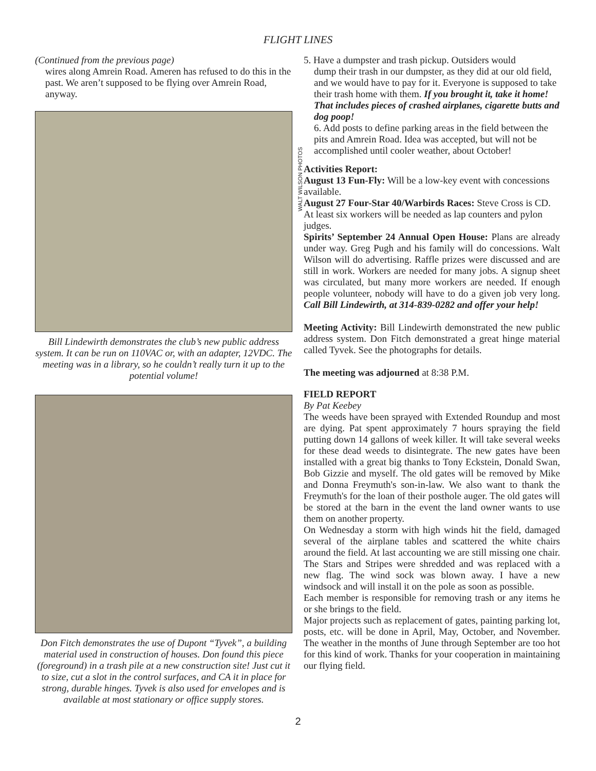FLIGHT LINES
(Continued from the previous page)
wires along Amrein Road. Ameren has refused to do this in the past. We aren’t supposed to be flying over Amrein Road, anyway.
Bill Lindewirth demonstrates the club’s new public address system. It can be run on 110VAC or, with an adapter, 12VDC. The meeting was in a library, so he couldn’t really turn it up to the potential volume!
Don Fitch demonstrates the use of Dupont “Tyvek”, a building material used in construction of houses. Don found this piece (foreground) in a trash pile at a new construction site! Just cut it to size, cut a slot in the control surfaces, and CA it in place for strong, durable hinges. Tyvek is also used for envelopes and is available at most stationary or office supply stores.
WALT WILSON PHOTOS
5. Have a dumpster and trash pickup. Outsiders would
dump their trash in our dumpster, as they did at our old field, and we would have to pay for it. Everyone is supposed to take their trash home with them. If you brought it, take it home! That includes pieces of crashed airplanes, cigarette butts and dog poop!
6. Add posts to define parking areas in the field between the pits and Amrein Road. Idea was accepted, but will not be accomplished until cooler weather, about October!
Activities Report:
August 13 Fun-Fly: Will be a low-key event with concessions available.
August 27 Four-Star 40/Warbirds Races: Steve Cross is CD. At least six workers will be needed as lap counters and pylon judges.
Spirits’ September 24 Annual Open House: Plans are already under way. Greg Pugh and his family will do concessions. Walt Wilson will do advertising. Raffle prizes were discussed and are still in work. Workers are needed for many jobs. A signup sheet was circulated, but many more workers are needed. If enough people volunteer, nobody will have to do a given job very long. Call Bill Lindewirth, at 314-839-0282 and offer your help!
Meeting Activity: Bill Lindewirth demonstrated the new public address system. Don Fitch demonstrated a great hinge material called Tyvek. See the photographs for details.
The meeting was adjourned at 8:38 P.M.
FIELD REPORT
By Pat Keebey
The weeds have been sprayed with Extended Roundup and most are dying. Pat spent approximately 7 hours spraying the field putting down 14 gallons of week killer. It will take several weeks for these dead weeds to disintegrate. The new gates have been installed with a great big thanks to Tony Eckstein, Donald Swan, Bob Gizzie and myself. The old gates will be removed by Mike and Donna Freymuth's son-in-law. We also want to thank the Freymuth's for the loan of their posthole auger. The old gates will be stored at the barn in the event the land owner wants to use them on another property.
On Wednesday a storm with high winds hit the field, damaged several of the airplane tables and scattered the white chairs around the field. At last accounting we are still missing one chair. The Stars and Stripes were shredded and was replaced with a new flag. The wind sock was blown away. I have a new windsock and will install it on the pole as soon as possible.
Each member is responsible for removing trash or any items he or she brings to the field.
Major projects such as replacement of gates, painting parking lot, posts, etc. will be done in April, May, October, and November. The weather in the months of June through September are too hot for this kind of work. Thanks for your cooperation in maintaining our flying field.
2